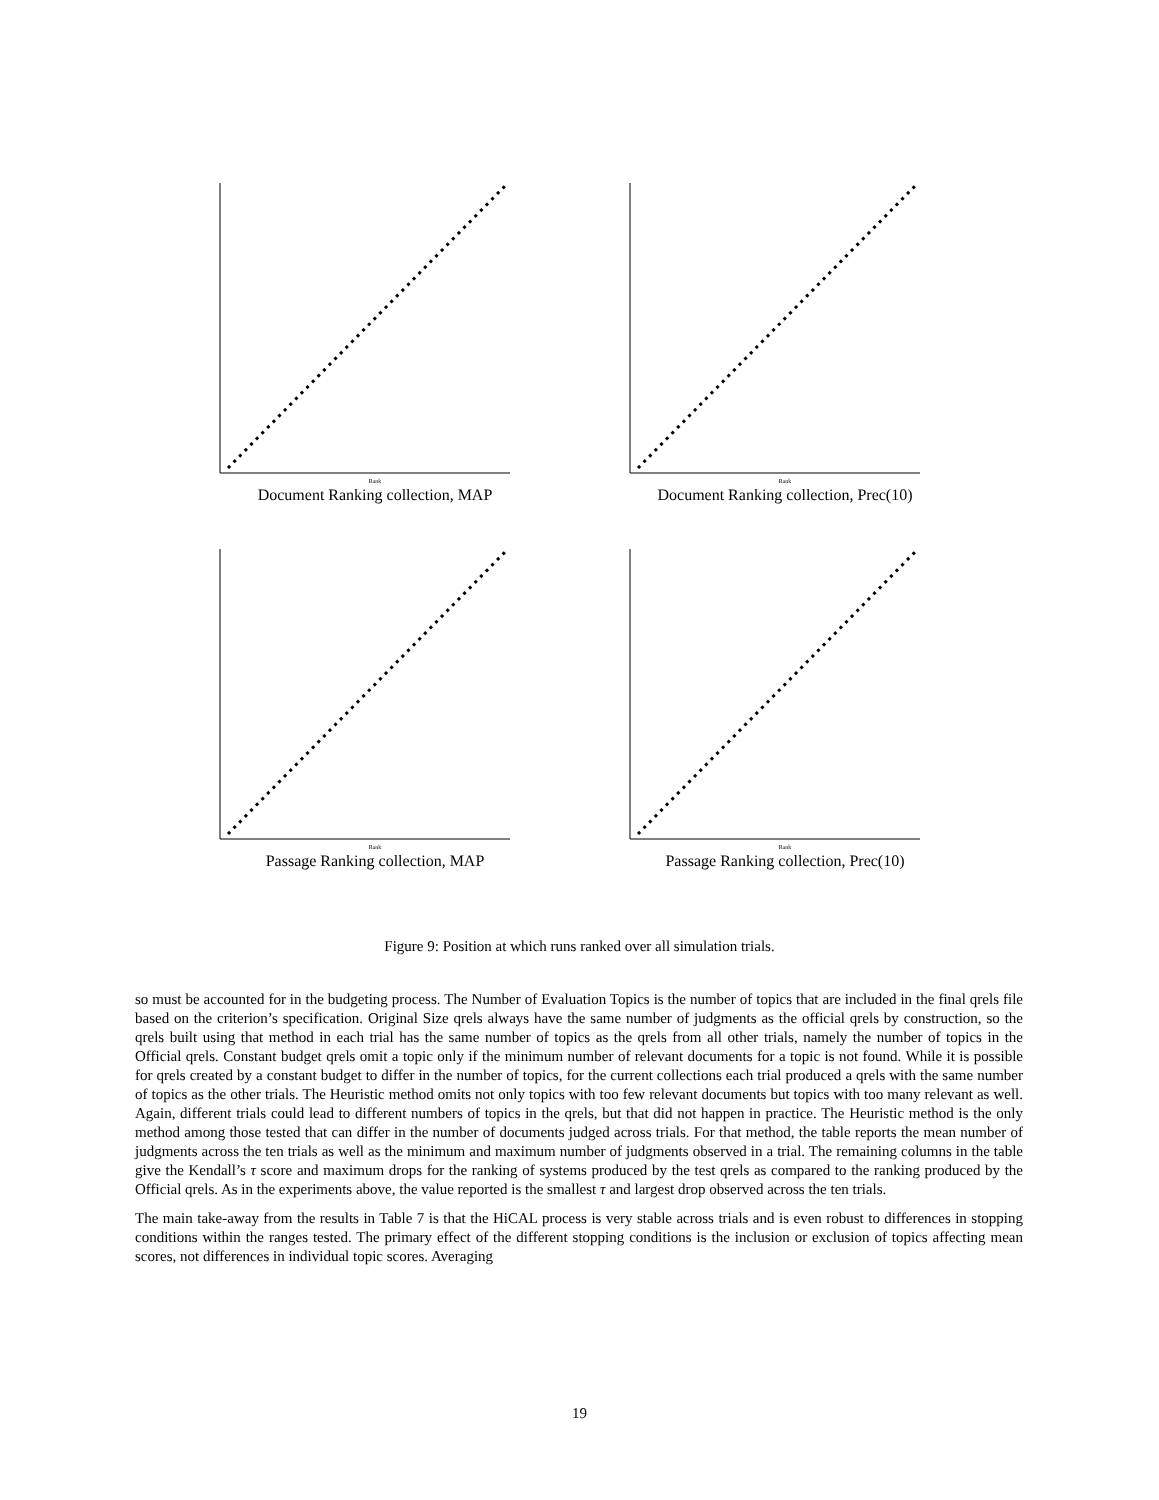Rank
Document Ranking collection, MAP
Rank
Document Ranking collection, Prec(10)
Rank
Passage Ranking collection, MAP
Rank
Passage Ranking collection, Prec(10)
Figure 9: Position at which runs ranked over all simulation trials.
so must be accounted for in the budgeting process. The Number of Evaluation Topics is the number of topics that are included in the final qrels file based on the criterion’s specification. Original Size qrels always have the same number of judgments as the official qrels by construction, so the qrels built using that method in each trial has the same number of topics as the qrels from all other trials, namely the number of topics in the Official qrels. Constant budget qrels omit a topic only if the minimum number of relevant documents for a topic is not found. While it is possible for qrels created by a constant budget to differ in the number of topics, for the current collections each trial produced a qrels with the same number of topics as the other trials. The Heuristic method omits not only topics with too few relevant documents but topics with too many relevant as well. Again, different trials could lead to different numbers of topics in the qrels, but that did not happen in practice. The Heuristic method is the only method among those tested that can differ in the number of documents judged across trials. For that method, the table reports the mean number of judgments across the ten trials as well as the minimum and maximum number of judgments observed in a trial. The remaining columns in the table give the Kendall’s τ score and maximum drops for the ranking of systems produced by the test qrels as compared to the ranking produced by the Official qrels. As in the experiments above, the value reported is the smallest τ and largest drop observed across the ten trials.
The main take-away from the results in Table 7 is that the HiCAL process is very stable across trials and is even robust to differences in stopping conditions within the ranges tested. The primary effect of the different stopping conditions is the inclusion or exclusion of topics affecting mean scores, not differences in individual topic scores. Averaging
19